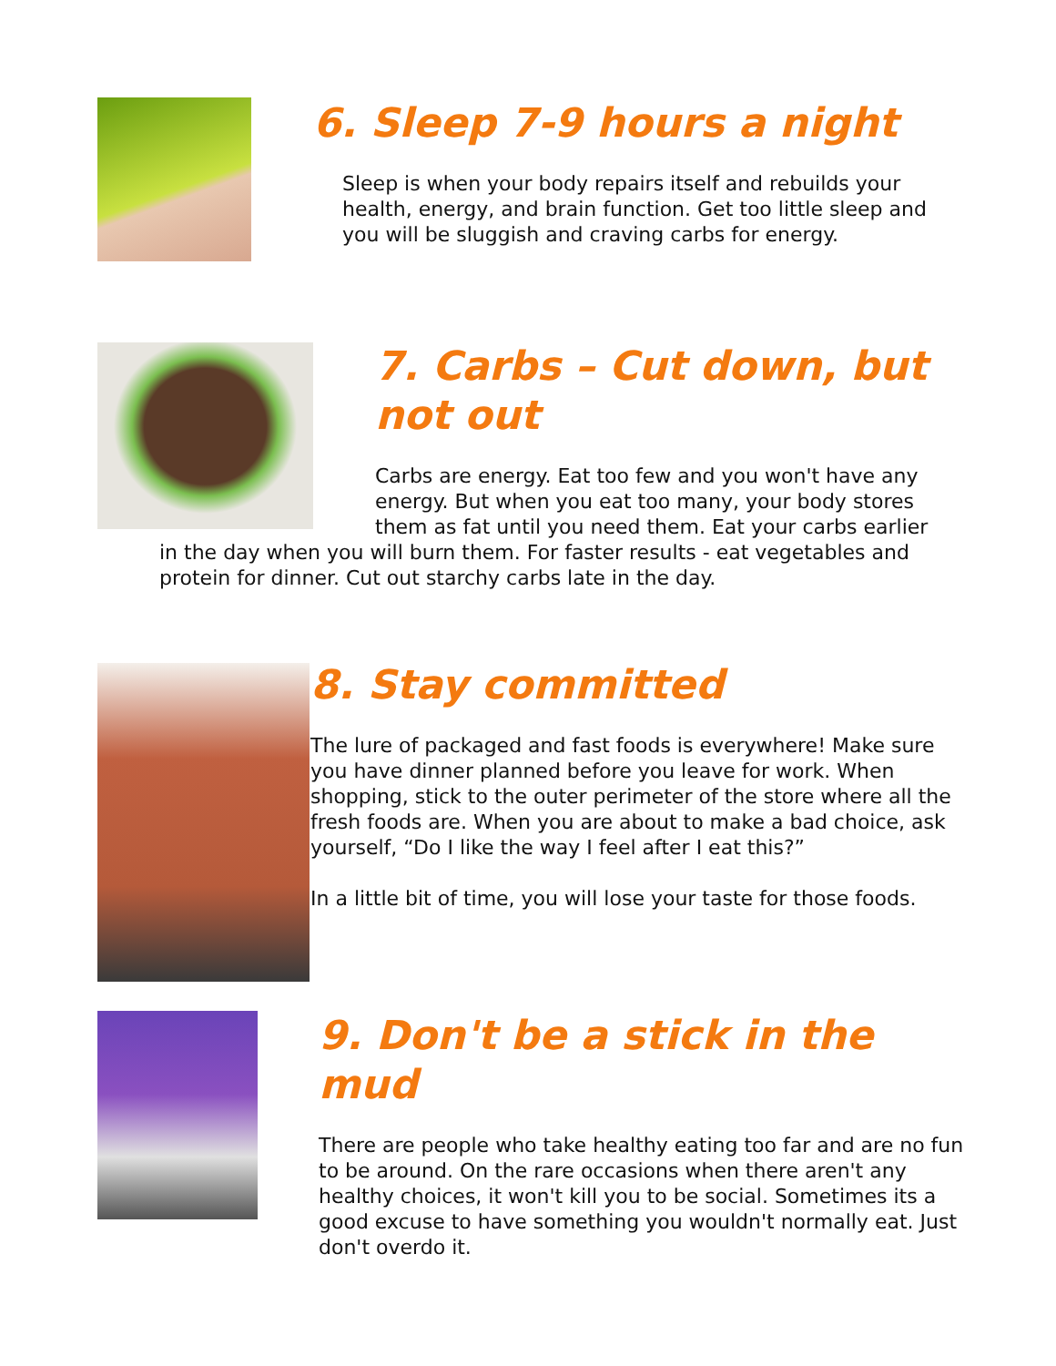6. Sleep 7-9 hours a night
Sleep is when your body repairs itself and rebuilds your health, energy, and brain function. Get too little sleep and you will be sluggish and craving carbs for energy.
7. Carbs – Cut down, but not out
Carbs are energy. Eat too few and you won't have any energy. But when you eat too many, your body stores them as fat until you need them. Eat your carbs earlier
in the day when you will burn them. For faster results - eat vegetables and protein for dinner. Cut out starchy carbs late in the day.
8. Stay committed
The lure of packaged and fast foods is everywhere! Make sure you have dinner planned before you leave for work. When shopping, stick to the outer perimeter of the store where all the fresh foods are. When you are about to make a bad choice, ask yourself, “Do I like the way I feel after I eat this?”
In a little bit of time, you will lose your taste for those foods.
9. Don't be a stick in the mud
There are people who take healthy eating too far and are no fun to be around. On the rare occasions when there aren't any healthy choices, it won't kill you to be social. Sometimes its a good excuse to have something you wouldn't normally eat. Just don't overdo it.